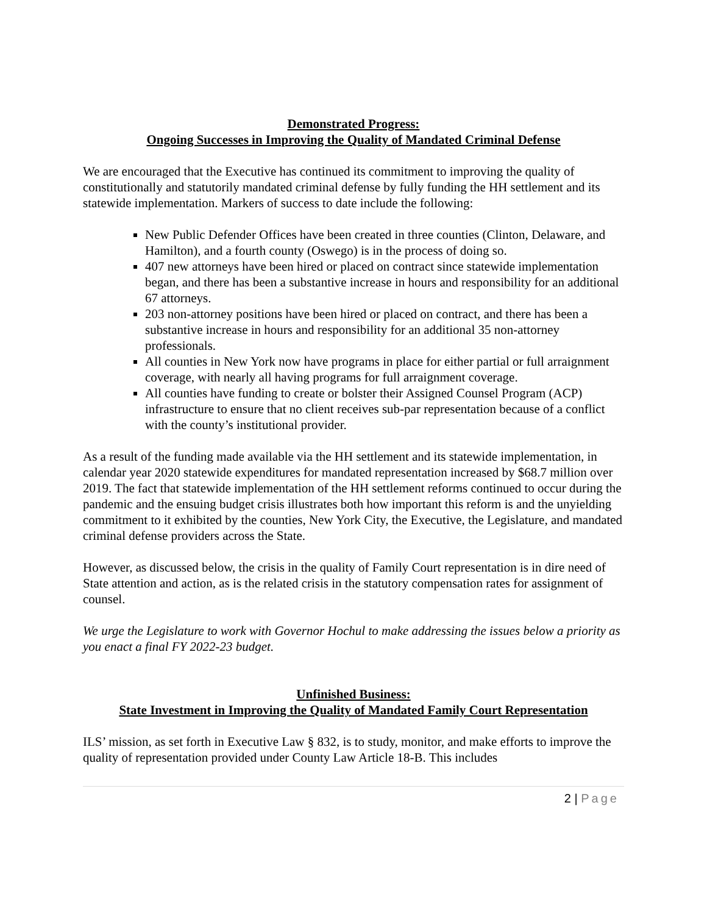Demonstrated Progress:
Ongoing Successes in Improving the Quality of Mandated Criminal Defense
We are encouraged that the Executive has continued its commitment to improving the quality of constitutionally and statutorily mandated criminal defense by fully funding the HH settlement and its statewide implementation. Markers of success to date include the following:
New Public Defender Offices have been created in three counties (Clinton, Delaware, and Hamilton), and a fourth county (Oswego) is in the process of doing so.
407 new attorneys have been hired or placed on contract since statewide implementation began, and there has been a substantive increase in hours and responsibility for an additional 67 attorneys.
203 non-attorney positions have been hired or placed on contract, and there has been a substantive increase in hours and responsibility for an additional 35 non-attorney professionals.
All counties in New York now have programs in place for either partial or full arraignment coverage, with nearly all having programs for full arraignment coverage.
All counties have funding to create or bolster their Assigned Counsel Program (ACP) infrastructure to ensure that no client receives sub-par representation because of a conflict with the county’s institutional provider.
As a result of the funding made available via the HH settlement and its statewide implementation, in calendar year 2020 statewide expenditures for mandated representation increased by $68.7 million over 2019. The fact that statewide implementation of the HH settlement reforms continued to occur during the pandemic and the ensuing budget crisis illustrates both how important this reform is and the unyielding commitment to it exhibited by the counties, New York City, the Executive, the Legislature, and mandated criminal defense providers across the State.
However, as discussed below, the crisis in the quality of Family Court representation is in dire need of State attention and action, as is the related crisis in the statutory compensation rates for assignment of counsel.
We urge the Legislature to work with Governor Hochul to make addressing the issues below a priority as you enact a final FY 2022-23 budget.
Unfinished Business:
State Investment in Improving the Quality of Mandated Family Court Representation
ILS’ mission, as set forth in Executive Law § 832, is to study, monitor, and make efforts to improve the quality of representation provided under County Law Article 18-B. This includes
2 | Page